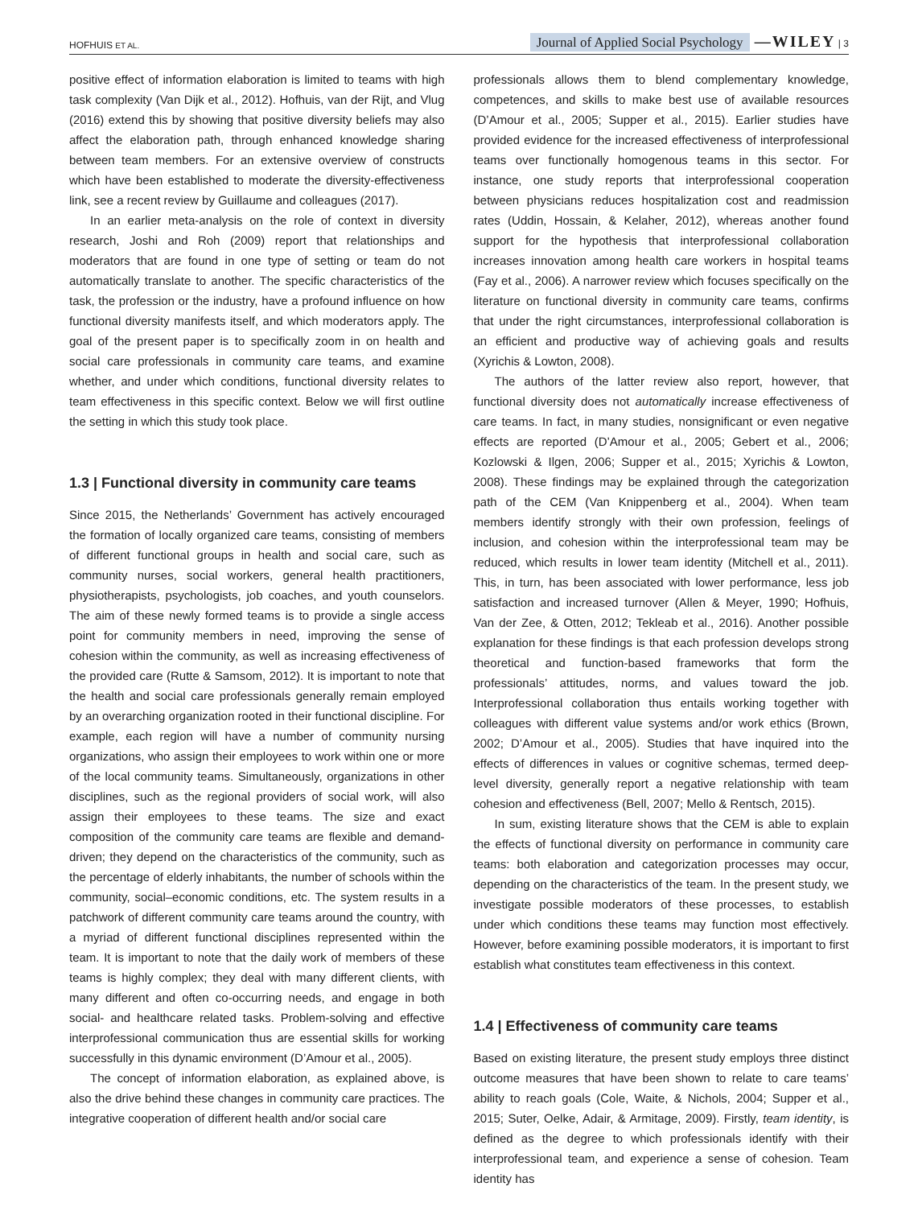HOFHUIS ET AL. Journal of Applied Social Psychology —WILEY | 3
positive effect of information elaboration is limited to teams with high task complexity (Van Dijk et al., 2012). Hofhuis, van der Rijt, and Vlug (2016) extend this by showing that positive diversity beliefs may also affect the elaboration path, through enhanced knowledge sharing between team members. For an extensive overview of constructs which have been established to moderate the diversity-effectiveness link, see a recent review by Guillaume and colleagues (2017).
In an earlier meta-analysis on the role of context in diversity research, Joshi and Roh (2009) report that relationships and moderators that are found in one type of setting or team do not automatically translate to another. The specific characteristics of the task, the profession or the industry, have a profound influence on how functional diversity manifests itself, and which moderators apply. The goal of the present paper is to specifically zoom in on health and social care professionals in community care teams, and examine whether, and under which conditions, functional diversity relates to team effectiveness in this specific context. Below we will first outline the setting in which this study took place.
1.3 | Functional diversity in community care teams
Since 2015, the Netherlands’ Government has actively encouraged the formation of locally organized care teams, consisting of members of different functional groups in health and social care, such as community nurses, social workers, general health practitioners, physiotherapists, psychologists, job coaches, and youth counselors. The aim of these newly formed teams is to provide a single access point for community members in need, improving the sense of cohesion within the community, as well as increasing effectiveness of the provided care (Rutte & Samsom, 2012). It is important to note that the health and social care professionals generally remain employed by an overarching organization rooted in their functional discipline. For example, each region will have a number of community nursing organizations, who assign their employees to work within one or more of the local community teams. Simultaneously, organizations in other disciplines, such as the regional providers of social work, will also assign their employees to these teams. The size and exact composition of the community care teams are flexible and demand-driven; they depend on the characteristics of the community, such as the percentage of elderly inhabitants, the number of schools within the community, social–economic conditions, etc. The system results in a patchwork of different community care teams around the country, with a myriad of different functional disciplines represented within the team. It is important to note that the daily work of members of these teams is highly complex; they deal with many different clients, with many different and often co-occurring needs, and engage in both social- and healthcare related tasks. Problem-solving and effective interprofessional communication thus are essential skills for working successfully in this dynamic environment (D’Amour et al., 2005).
The concept of information elaboration, as explained above, is also the drive behind these changes in community care practices. The integrative cooperation of different health and/or social care
professionals allows them to blend complementary knowledge, competences, and skills to make best use of available resources (D’Amour et al., 2005; Supper et al., 2015). Earlier studies have provided evidence for the increased effectiveness of interprofessional teams over functionally homogenous teams in this sector. For instance, one study reports that interprofessional cooperation between physicians reduces hospitalization cost and readmission rates (Uddin, Hossain, & Kelaher, 2012), whereas another found support for the hypothesis that interprofessional collaboration increases innovation among health care workers in hospital teams (Fay et al., 2006). A narrower review which focuses specifically on the literature on functional diversity in community care teams, confirms that under the right circumstances, interprofessional collaboration is an efficient and productive way of achieving goals and results (Xyrichis & Lowton, 2008).
The authors of the latter review also report, however, that functional diversity does not automatically increase effectiveness of care teams. In fact, in many studies, nonsignificant or even negative effects are reported (D’Amour et al., 2005; Gebert et al., 2006; Kozlowski & Ilgen, 2006; Supper et al., 2015; Xyrichis & Lowton, 2008). These findings may be explained through the categorization path of the CEM (Van Knippenberg et al., 2004). When team members identify strongly with their own profession, feelings of inclusion, and cohesion within the interprofessional team may be reduced, which results in lower team identity (Mitchell et al., 2011). This, in turn, has been associated with lower performance, less job satisfaction and increased turnover (Allen & Meyer, 1990; Hofhuis, Van der Zee, & Otten, 2012; Tekleab et al., 2016). Another possible explanation for these findings is that each profession develops strong theoretical and function-based frameworks that form the professionals’ attitudes, norms, and values toward the job. Interprofessional collaboration thus entails working together with colleagues with different value systems and/or work ethics (Brown, 2002; D’Amour et al., 2005). Studies that have inquired into the effects of differences in values or cognitive schemas, termed deep-level diversity, generally report a negative relationship with team cohesion and effectiveness (Bell, 2007; Mello & Rentsch, 2015).
In sum, existing literature shows that the CEM is able to explain the effects of functional diversity on performance in community care teams: both elaboration and categorization processes may occur, depending on the characteristics of the team. In the present study, we investigate possible moderators of these processes, to establish under which conditions these teams may function most effectively. However, before examining possible moderators, it is important to first establish what constitutes team effectiveness in this context.
1.4 | Effectiveness of community care teams
Based on existing literature, the present study employs three distinct outcome measures that have been shown to relate to care teams’ ability to reach goals (Cole, Waite, & Nichols, 2004; Supper et al., 2015; Suter, Oelke, Adair, & Armitage, 2009). Firstly, team identity, is defined as the degree to which professionals identify with their interprofessional team, and experience a sense of cohesion. Team identity has